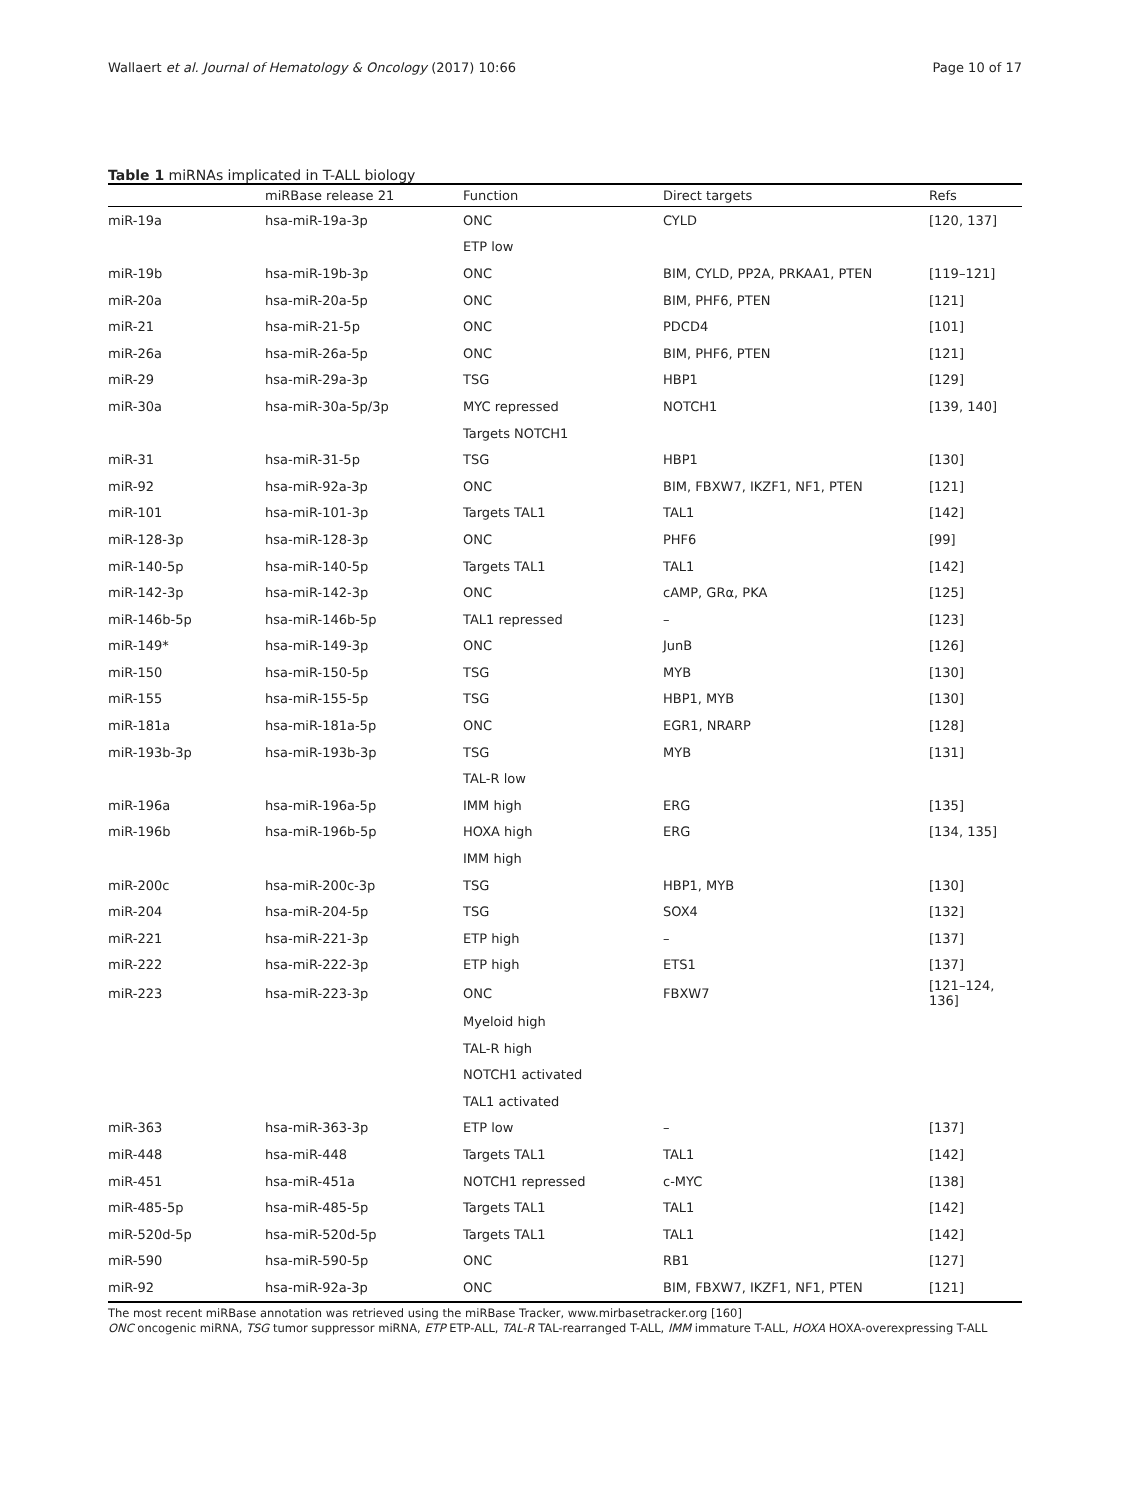Wallaert et al. Journal of Hematology & Oncology (2017) 10:66 Page 10 of 17
Table 1 miRNAs implicated in T-ALL biology
| | miRBase release 21 | Function | Direct targets | Refs |
| --- | --- | --- | --- | --- |
| miR-19a | hsa-miR-19a-3p | ONC | CYLD | [120, 137] |
| | | ETP low | | |
| miR-19b | hsa-miR-19b-3p | ONC | BIM, CYLD, PP2A, PRKAA1, PTEN | [119–121] |
| miR-20a | hsa-miR-20a-5p | ONC | BIM, PHF6, PTEN | [121] |
| miR-21 | hsa-miR-21-5p | ONC | PDCD4 | [101] |
| miR-26a | hsa-miR-26a-5p | ONC | BIM, PHF6, PTEN | [121] |
| miR-29 | hsa-miR-29a-3p | TSG | HBP1 | [129] |
| miR-30a | hsa-miR-30a-5p/3p | MYC repressed | NOTCH1 | [139, 140] |
| | | Targets NOTCH1 | | |
| miR-31 | hsa-miR-31-5p | TSG | HBP1 | [130] |
| miR-92 | hsa-miR-92a-3p | ONC | BIM, FBXW7, IKZF1, NF1, PTEN | [121] |
| miR-101 | hsa-miR-101-3p | Targets TAL1 | TAL1 | [142] |
| miR-128-3p | hsa-miR-128-3p | ONC | PHF6 | [99] |
| miR-140-5p | hsa-miR-140-5p | Targets TAL1 | TAL1 | [142] |
| miR-142-3p | hsa-miR-142-3p | ONC | cAMP, GRα, PKA | [125] |
| miR-146b-5p | hsa-miR-146b-5p | TAL1 repressed | – | [123] |
| miR-149* | hsa-miR-149-3p | ONC | JunB | [126] |
| miR-150 | hsa-miR-150-5p | TSG | MYB | [130] |
| miR-155 | hsa-miR-155-5p | TSG | HBP1, MYB | [130] |
| miR-181a | hsa-miR-181a-5p | ONC | EGR1, NRARP | [128] |
| miR-193b-3p | hsa-miR-193b-3p | TSG | MYB | [131] |
| | | TAL-R low | | |
| miR-196a | hsa-miR-196a-5p | IMM high | ERG | [135] |
| miR-196b | hsa-miR-196b-5p | HOXA high | ERG | [134, 135] |
| | | IMM high | | |
| miR-200c | hsa-miR-200c-3p | TSG | HBP1, MYB | [130] |
| miR-204 | hsa-miR-204-5p | TSG | SOX4 | [132] |
| miR-221 | hsa-miR-221-3p | ETP high | – | [137] |
| miR-222 | hsa-miR-222-3p | ETP high | ETS1 | [137] |
| miR-223 | hsa-miR-223-3p | ONC | FBXW7 | [121–124, 136] |
| | | Myeloid high | | |
| | | TAL-R high | | |
| | | NOTCH1 activated | | |
| | | TAL1 activated | | |
| miR-363 | hsa-miR-363-3p | ETP low | – | [137] |
| miR-448 | hsa-miR-448 | Targets TAL1 | TAL1 | [142] |
| miR-451 | hsa-miR-451a | NOTCH1 repressed | c-MYC | [138] |
| miR-485-5p | hsa-miR-485-5p | Targets TAL1 | TAL1 | [142] |
| miR-520d-5p | hsa-miR-520d-5p | Targets TAL1 | TAL1 | [142] |
| miR-590 | hsa-miR-590-5p | ONC | RB1 | [127] |
| miR-92 | hsa-miR-92a-3p | ONC | BIM, FBXW7, IKZF1, NF1, PTEN | [121] |
The most recent miRBase annotation was retrieved using the miRBase Tracker, www.mirbasetracker.org [160]
ONC oncogenic miRNA, TSG tumor suppressor miRNA, ETP ETP-ALL, TAL-R TAL-rearranged T-ALL, IMM immature T-ALL, HOXA HOXA-overexpressing T-ALL